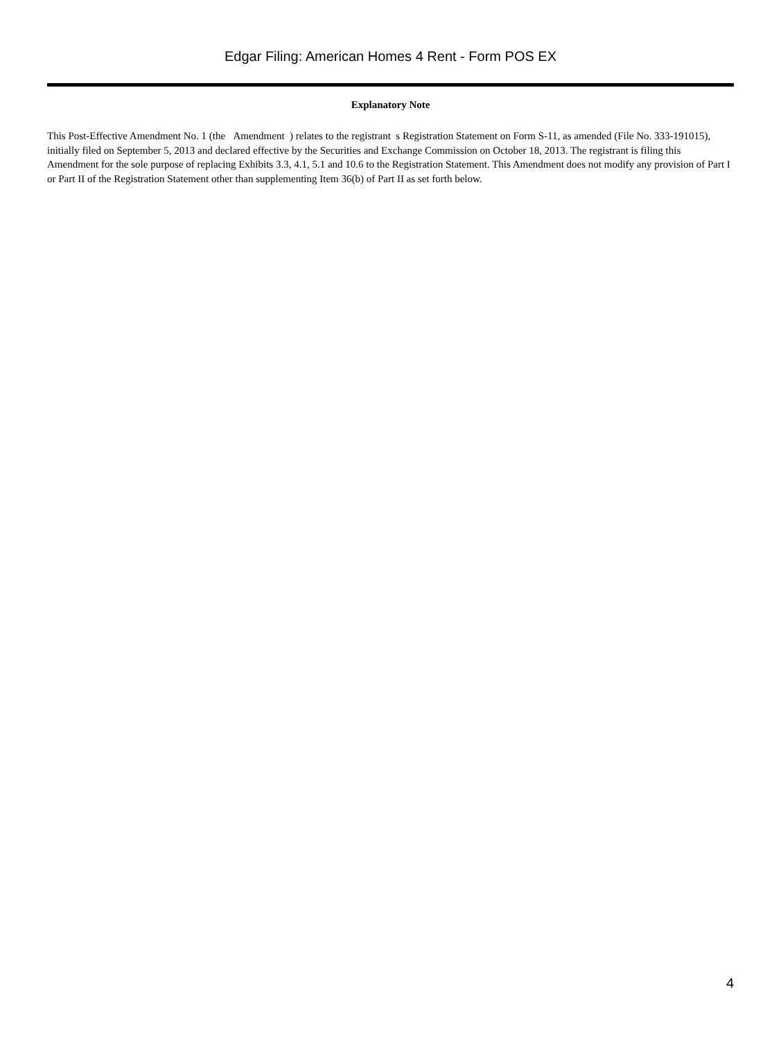Edgar Filing: American Homes 4 Rent - Form POS EX
Explanatory Note
This Post-Effective Amendment No. 1 (the Amendment ) relates to the registrant s Registration Statement on Form S-11, as amended (File No. 333-191015), initially filed on September 5, 2013 and declared effective by the Securities and Exchange Commission on October 18, 2013. The registrant is filing this Amendment for the sole purpose of replacing Exhibits 3.3, 4.1, 5.1 and 10.6 to the Registration Statement. This Amendment does not modify any provision of Part I or Part II of the Registration Statement other than supplementing Item 36(b) of Part II as set forth below.
4